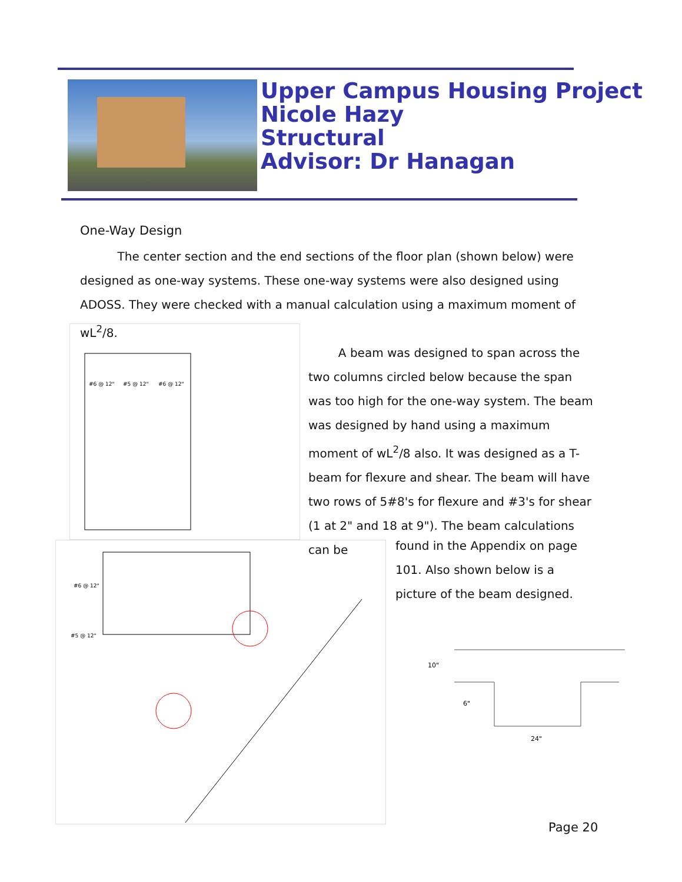Upper Campus Housing Project
Nicole Hazy
Structural
Advisor: Dr Hanagan
One-Way Design
The center section and the end sections of the floor plan (shown below) were designed as one-way systems. These one-way systems were also designed using ADOSS. They were checked with a manual calculation using a maximum moment of wL<sup>2</sup>/8.
#6 @ 12"
#5 @ 12"
#6 @ 12"
A beam was designed to span across the two columns circled below because the span was too high for the one-way system. The beam was designed by hand using a maximum moment of wL<sup>2</sup>/8 also. It was designed as a T-beam for flexure and shear. The beam will have two rows of 5#8's for flexure and #3's for shear (1 at 2" and 18 at 9"). The beam calculations can be
found in the Appendix on page 101. Also shown below is a picture of the beam designed.
#6 @ 12"
#5 @ 12"
10"
6"
24"
Page 20